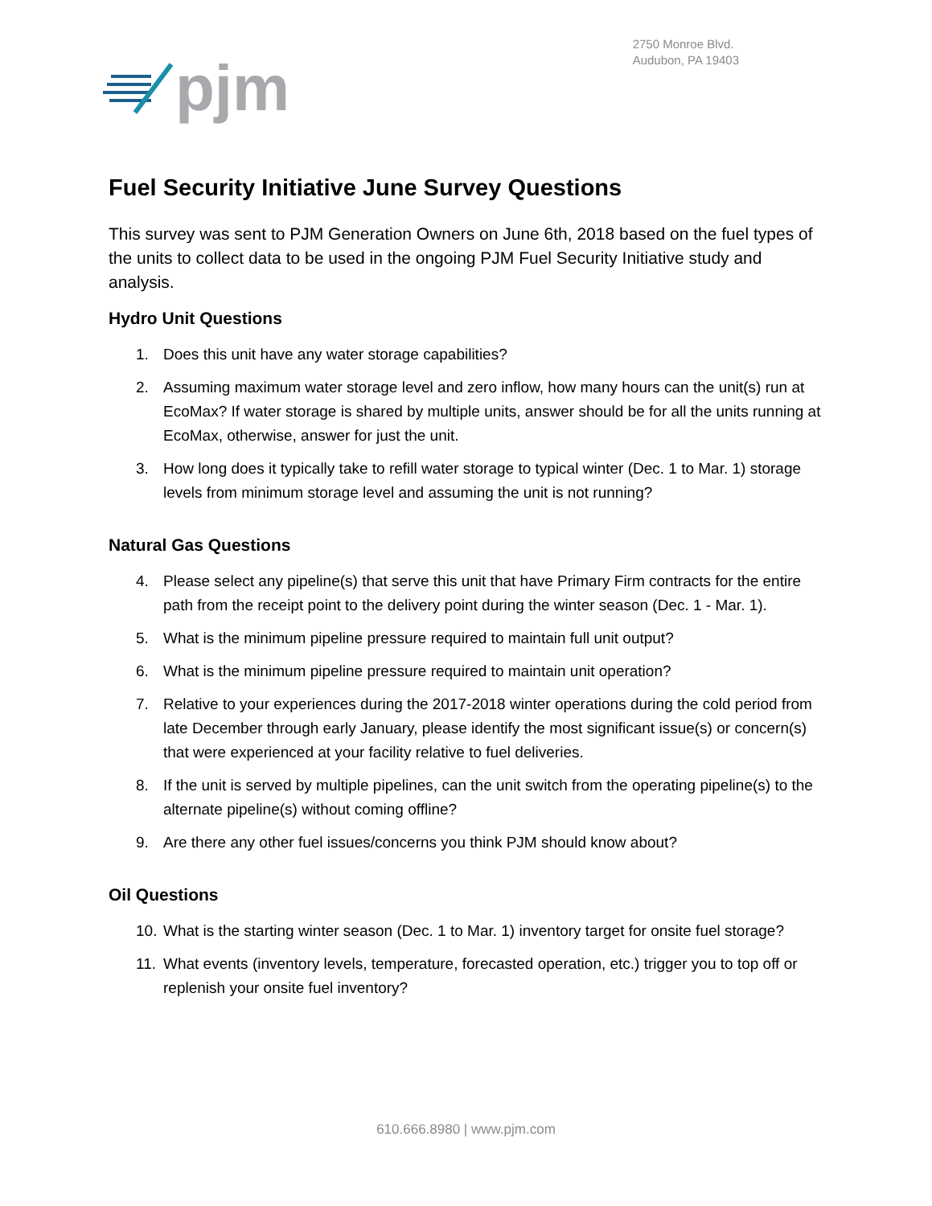pjm
2750 Monroe Blvd.
Audubon, PA 19403
Fuel Security Initiative June Survey Questions
This survey was sent to PJM Generation Owners on June 6th, 2018 based on the fuel types of the units to collect data to be used in the ongoing PJM Fuel Security Initiative study and analysis.
Hydro Unit Questions
1. Does this unit have any water storage capabilities?
2. Assuming maximum water storage level and zero inflow, how many hours can the unit(s) run at EcoMax? If water storage is shared by multiple units, answer should be for all the units running at EcoMax, otherwise, answer for just the unit.
3. How long does it typically take to refill water storage to typical winter (Dec. 1 to Mar. 1) storage levels from minimum storage level and assuming the unit is not running?
Natural Gas Questions
4. Please select any pipeline(s) that serve this unit that have Primary Firm contracts for the entire path from the receipt point to the delivery point during the winter season (Dec. 1 - Mar. 1).
5. What is the minimum pipeline pressure required to maintain full unit output?
6. What is the minimum pipeline pressure required to maintain unit operation?
7. Relative to your experiences during the 2017-2018 winter operations during the cold period from late December through early January, please identify the most significant issue(s) or concern(s) that were experienced at your facility relative to fuel deliveries.
8. If the unit is served by multiple pipelines, can the unit switch from the operating pipeline(s) to the alternate pipeline(s) without coming offline?
9. Are there any other fuel issues/concerns you think PJM should know about?
Oil Questions
10. What is the starting winter season (Dec. 1 to Mar. 1) inventory target for onsite fuel storage?
11. What events (inventory levels, temperature, forecasted operation, etc.) trigger you to top off or replenish your onsite fuel inventory?
610.666.8980 | www.pjm.com